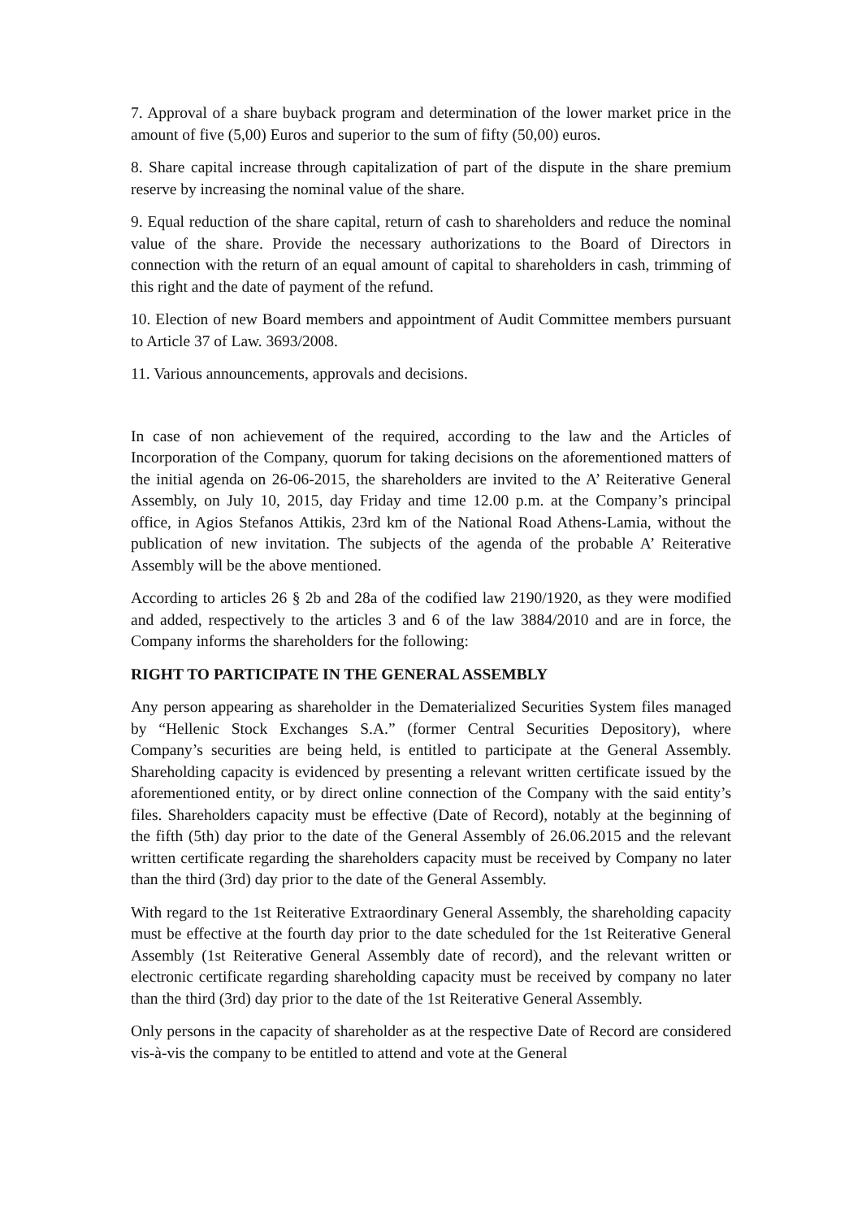7. Approval of a share buyback program and determination of the lower market price in the amount of five (5,00) Euros and superior to the sum of fifty (50,00) euros.
8. Share capital increase through capitalization of part of the dispute in the share premium reserve by increasing the nominal value of the share.
9. Equal reduction of the share capital, return of cash to shareholders and reduce the nominal value of the share. Provide the necessary authorizations to the Board of Directors in connection with the return of an equal amount of capital to shareholders in cash, trimming of this right and the date of payment of the refund.
10. Election of new Board members and appointment of Audit Committee members pursuant to Article 37 of Law. 3693/2008.
11. Various announcements, approvals and decisions.
In case of non achievement of the required, according to the law and the Articles of Incorporation of the Company, quorum for taking decisions on the aforementioned matters of the initial agenda on 26-06-2015, the shareholders are invited to the A’ Reiterative General Assembly, on July 10, 2015, day Friday and time 12.00 p.m. at the Company’s principal office, in Agios Stefanos Attikis, 23rd km of the National Road Athens-Lamia, without the publication of new invitation. The subjects of the agenda of the probable A’ Reiterative Assembly will be the above mentioned.
According to articles 26 § 2b and 28a of the codified law 2190/1920, as they were modified and added, respectively to the articles 3 and 6 of the law 3884/2010 and are in force, the Company informs the shareholders for the following:
RIGHT TO PARTICIPATE IN THE GENERAL ASSEMBLY
Any person appearing as shareholder in the Dematerialized Securities System files managed by “Hellenic Stock Exchanges S.A.” (former Central Securities Depository), where Company’s securities are being held, is entitled to participate at the General Assembly. Shareholding capacity is evidenced by presenting a relevant written certificate issued by the aforementioned entity, or by direct online connection of the Company with the said entity’s files. Shareholders capacity must be effective (Date of Record), notably at the beginning of the fifth (5th) day prior to the date of the General Assembly of 26.06.2015 and the relevant written certificate regarding the shareholders capacity must be received by Company no later than the third (3rd) day prior to the date of the General Assembly.
With regard to the 1st Reiterative Extraordinary General Assembly, the shareholding capacity must be effective at the fourth day prior to the date scheduled for the 1st Reiterative General Assembly (1st Reiterative General Assembly date of record), and the relevant written or electronic certificate regarding shareholding capacity must be received by company no later than the third (3rd) day prior to the date of the 1st Reiterative General Assembly.
Only persons in the capacity of shareholder as at the respective Date of Record are considered vis-à-vis the company to be entitled to attend and vote at the General